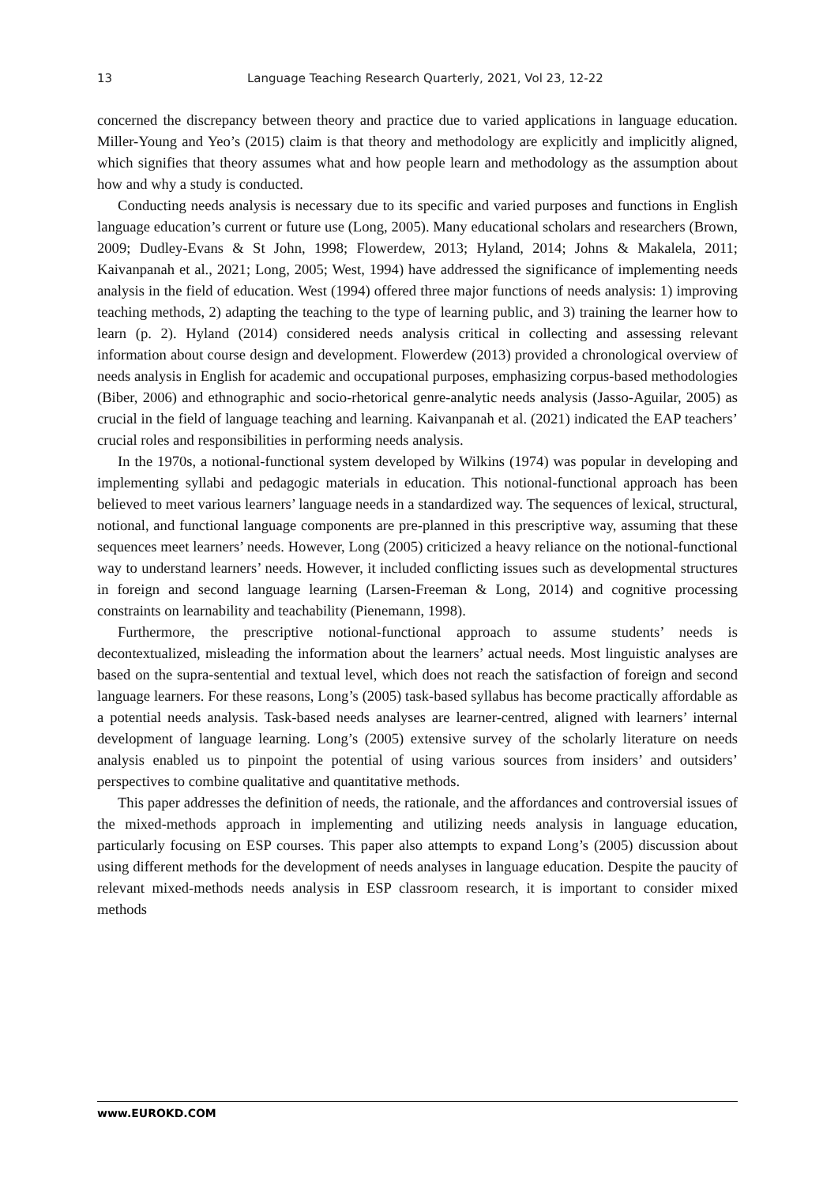13 Language Teaching Research Quarterly, 2021, Vol 23, 12-22
concerned the discrepancy between theory and practice due to varied applications in language education. Miller-Young and Yeo’s (2015) claim is that theory and methodology are explicitly and implicitly aligned, which signifies that theory assumes what and how people learn and methodology as the assumption about how and why a study is conducted.
Conducting needs analysis is necessary due to its specific and varied purposes and functions in English language education’s current or future use (Long, 2005). Many educational scholars and researchers (Brown, 2009; Dudley-Evans & St John, 1998; Flowerdew, 2013; Hyland, 2014; Johns & Makalela, 2011; Kaivanpanah et al., 2021; Long, 2005; West, 1994) have addressed the significance of implementing needs analysis in the field of education. West (1994) offered three major functions of needs analysis: 1) improving teaching methods, 2) adapting the teaching to the type of learning public, and 3) training the learner how to learn (p. 2). Hyland (2014) considered needs analysis critical in collecting and assessing relevant information about course design and development. Flowerdew (2013) provided a chronological overview of needs analysis in English for academic and occupational purposes, emphasizing corpus-based methodologies (Biber, 2006) and ethnographic and socio-rhetorical genre-analytic needs analysis (Jasso-Aguilar, 2005) as crucial in the field of language teaching and learning. Kaivanpanah et al. (2021) indicated the EAP teachers’ crucial roles and responsibilities in performing needs analysis.
In the 1970s, a notional-functional system developed by Wilkins (1974) was popular in developing and implementing syllabi and pedagogic materials in education. This notional-functional approach has been believed to meet various learners’ language needs in a standardized way. The sequences of lexical, structural, notional, and functional language components are pre-planned in this prescriptive way, assuming that these sequences meet learners’ needs. However, Long (2005) criticized a heavy reliance on the notional-functional way to understand learners’ needs. However, it included conflicting issues such as developmental structures in foreign and second language learning (Larsen-Freeman & Long, 2014) and cognitive processing constraints on learnability and teachability (Pienemann, 1998).
Furthermore, the prescriptive notional-functional approach to assume students’ needs is decontextualized, misleading the information about the learners’ actual needs. Most linguistic analyses are based on the supra-sentential and textual level, which does not reach the satisfaction of foreign and second language learners. For these reasons, Long’s (2005) task-based syllabus has become practically affordable as a potential needs analysis. Task-based needs analyses are learner-centred, aligned with learners’ internal development of language learning. Long’s (2005) extensive survey of the scholarly literature on needs analysis enabled us to pinpoint the potential of using various sources from insiders’ and outsiders’ perspectives to combine qualitative and quantitative methods.
This paper addresses the definition of needs, the rationale, and the affordances and controversial issues of the mixed-methods approach in implementing and utilizing needs analysis in language education, particularly focusing on ESP courses. This paper also attempts to expand Long’s (2005) discussion about using different methods for the development of needs analyses in language education. Despite the paucity of relevant mixed-methods needs analysis in ESP classroom research, it is important to consider mixed methods
www.EUROKD.COM